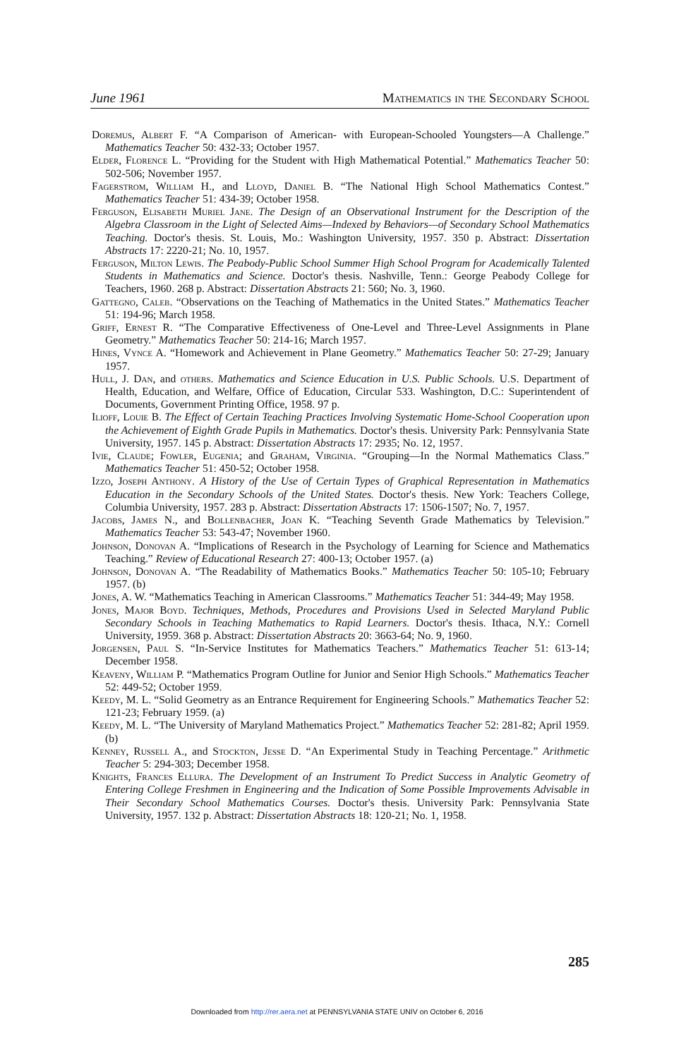June 1961 Mathematics in the Secondary School
Doremus, Albert F. “A Comparison of American- with European-Schooled Youngsters—A Challenge.” Mathematics Teacher 50: 432-33; October 1957.
Elder, Florence L. “Providing for the Student with High Mathematical Potential.” Mathematics Teacher 50: 502-506; November 1957.
Fagerstrom, William H., and Lloyd, Daniel B. “The National High School Mathematics Contest.” Mathematics Teacher 51: 434-39; October 1958.
Ferguson, Elisabeth Muriel Jane. The Design of an Observational Instrument for the Description of the Algebra Classroom in the Light of Selected Aims—Indexed by Behaviors—of Secondary School Mathematics Teaching. Doctor's thesis. St. Louis, Mo.: Washington University, 1957. 350 p. Abstract: Dissertation Abstracts 17: 2220-21; No. 10, 1957.
Ferguson, Milton Lewis. The Peabody-Public School Summer High School Program for Academically Talented Students in Mathematics and Science. Doctor's thesis. Nashville, Tenn.: George Peabody College for Teachers, 1960. 268 p. Abstract: Dissertation Abstracts 21: 560; No. 3, 1960.
Gattegno, Caleb. “Observations on the Teaching of Mathematics in the United States.” Mathematics Teacher 51: 194-96; March 1958.
Griff, Ernest R. “The Comparative Effectiveness of One-Level and Three-Level Assignments in Plane Geometry.” Mathematics Teacher 50: 214-16; March 1957.
Hines, Vynce A. “Homework and Achievement in Plane Geometry.” Mathematics Teacher 50: 27-29; January 1957.
Hull, J. Dan, and others. Mathematics and Science Education in U.S. Public Schools. U.S. Department of Health, Education, and Welfare, Office of Education, Circular 533. Washington, D.C.: Superintendent of Documents, Government Printing Office, 1958. 97 p.
Ilioff, Louie B. The Effect of Certain Teaching Practices Involving Systematic Home-School Cooperation upon the Achievement of Eighth Grade Pupils in Mathematics. Doctor's thesis. University Park: Pennsylvania State University, 1957. 145 p. Abstract: Dissertation Abstracts 17: 2935; No. 12, 1957.
Ivie, Claude; Fowler, Eugenia; and Graham, Virginia. “Grouping—In the Normal Mathematics Class.” Mathematics Teacher 51: 450-52; October 1958.
Izzo, Joseph Anthony. A History of the Use of Certain Types of Graphical Representation in Mathematics Education in the Secondary Schools of the United States. Doctor's thesis. New York: Teachers College, Columbia University, 1957. 283 p. Abstract: Dissertation Abstracts 17: 1506-1507; No. 7, 1957.
Jacobs, James N., and Bollenbacher, Joan K. “Teaching Seventh Grade Mathematics by Television.” Mathematics Teacher 53: 543-47; November 1960.
Johnson, Donovan A. “Implications of Research in the Psychology of Learning for Science and Mathematics Teaching.” Review of Educational Research 27: 400-13; October 1957. (a)
Johnson, Donovan A. “The Readability of Mathematics Books.” Mathematics Teacher 50: 105-10; February 1957. (b)
Jones, A. W. “Mathematics Teaching in American Classrooms.” Mathematics Teacher 51: 344-49; May 1958.
Jones, Major Boyd. Techniques, Methods, Procedures and Provisions Used in Selected Maryland Public Secondary Schools in Teaching Mathematics to Rapid Learners. Doctor's thesis. Ithaca, N.Y.: Cornell University, 1959. 368 p. Abstract: Dissertation Abstracts 20: 3663-64; No. 9, 1960.
Jorgensen, Paul S. “In-Service Institutes for Mathematics Teachers.” Mathematics Teacher 51: 613-14; December 1958.
Keaveny, William P. “Mathematics Program Outline for Junior and Senior High Schools.” Mathematics Teacher 52: 449-52; October 1959.
Keedy, M. L. “Solid Geometry as an Entrance Requirement for Engineering Schools.” Mathematics Teacher 52: 121-23; February 1959. (a)
Keedy, M. L. “The University of Maryland Mathematics Project.” Mathematics Teacher 52: 281-82; April 1959. (b)
Kenney, Russell A., and Stockton, Jesse D. “An Experimental Study in Teaching Percentage.” Arithmetic Teacher 5: 294-303; December 1958.
Knights, Frances Ellura. The Development of an Instrument To Predict Success in Analytic Geometry of Entering College Freshmen in Engineering and the Indication of Some Possible Improvements Advisable in Their Secondary School Mathematics Courses. Doctor's thesis. University Park: Pennsylvania State University, 1957. 132 p. Abstract: Dissertation Abstracts 18: 120-21; No. 1, 1958.
285
Downloaded from http://rer.aera.net at PENNSYLVANIA STATE UNIV on October 6, 2016